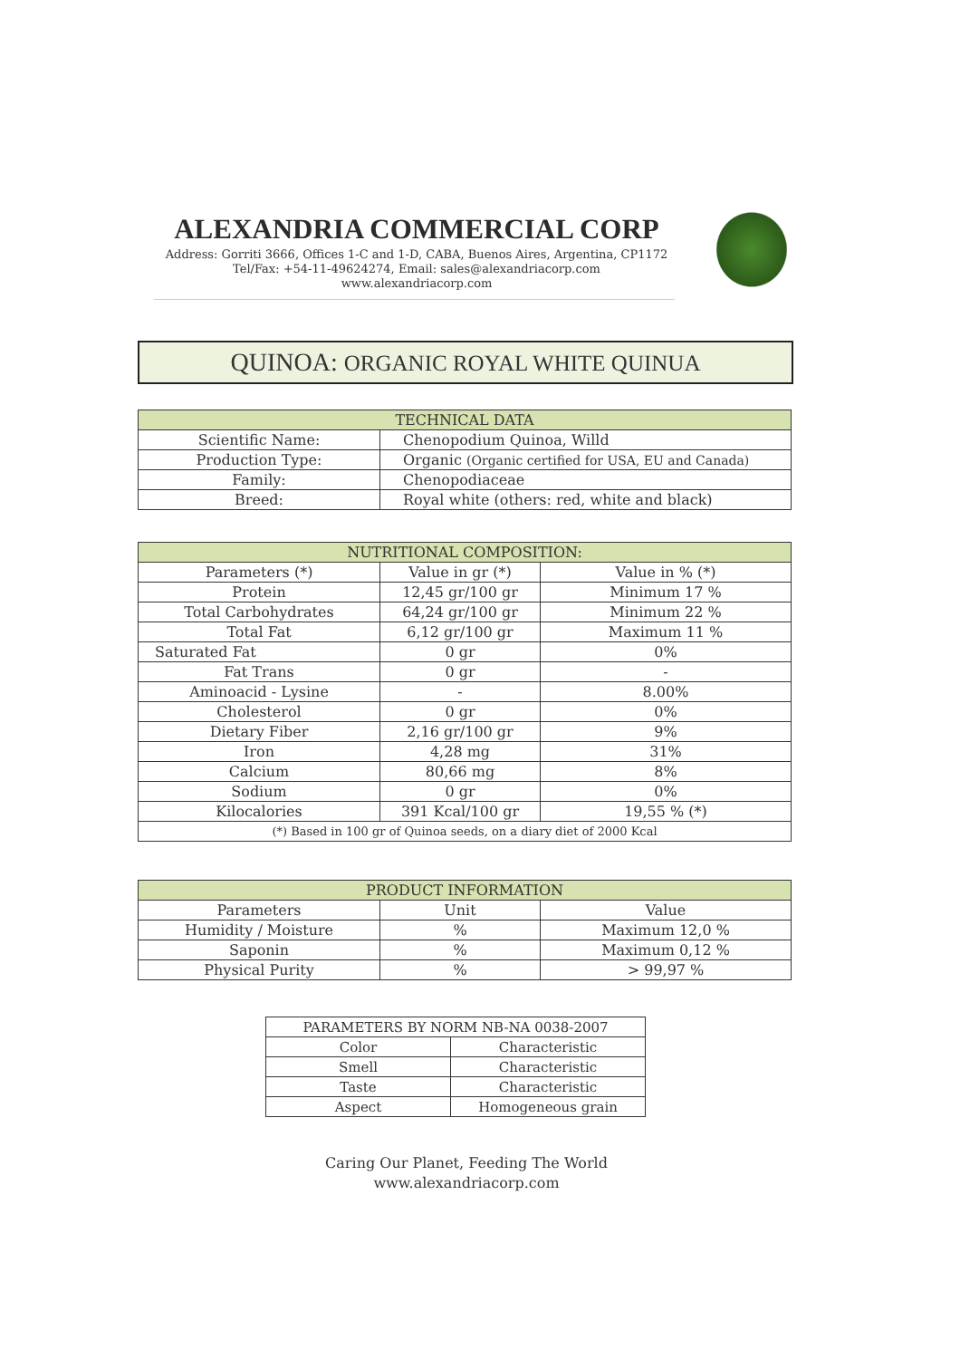ALEXANDRIA COMMERCIAL CORP
Address: Gorriti 3666, Offices 1-C and 1-D, CABA, Buenos Aires, Argentina, CP1172
Tel/Fax: +54-11-49624274, Email: sales@alexandriacorp.com
www.alexandriacorp.com
QUINOA: ORGANIC ROYAL WHITE QUINUA
| TECHNICAL DATA | |
| --- | --- |
| Scientific Name: | Chenopodium Quinoa, Willd |
| Production Type: | Organic (Organic certified for USA, EU and Canada) |
| Family: | Chenopodiaceae |
| Breed: | Royal white (others: red, white and black) |
| NUTRITIONAL COMPOSITION: | | |
| --- | --- | --- |
| Parameters (*) | Value in gr (*) | Value in % (*) |
| Protein | 12,45 gr/100 gr | Minimum 17 % |
| Total Carbohydrates | 64,24 gr/100 gr | Minimum 22 % |
| Total Fat | 6,12 gr/100 gr | Maximum 11 % |
| Saturated Fat | 0 gr | 0% |
| Fat Trans | 0 gr | - |
| Aminoacid - Lysine | - | 8.00% |
| Cholesterol | 0 gr | 0% |
| Dietary Fiber | 2,16 gr/100 gr | 9% |
| Iron | 4,28 mg | 31% |
| Calcium | 80,66 mg | 8% |
| Sodium | 0 gr | 0% |
| Kilocalories | 391 Kcal/100 gr | 19,55 % (*) |
| (*) Based in 100 gr of Quinoa seeds, on a diary diet of 2000 Kcal | | |
| PRODUCT INFORMATION | | |
| --- | --- | --- |
| Parameters | Unit | Value |
| Humidity / Moisture | % | Maximum 12,0 % |
| Saponin | % | Maximum 0,12 % |
| Physical Purity | % | > 99,97 % |
| PARAMETERS BY NORM NB-NA 0038-2007 | |
| --- | --- |
| Color | Characteristic |
| Smell | Characteristic |
| Taste | Characteristic |
| Aspect | Homogeneous grain |
Caring Our Planet, Feeding The World
www.alexandriacorp.com